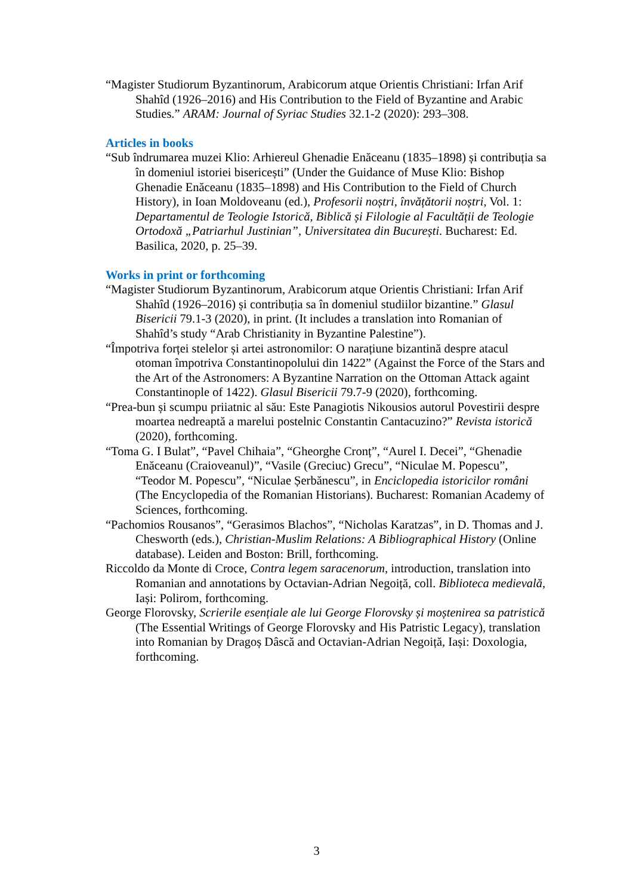“Magister Studiorum Byzantinorum, Arabicorum atque Orientis Christiani: Irfan Arif Shahîd (1926–2016) and His Contribution to the Field of Byzantine and Arabic Studies.” ARAM: Journal of Syriac Studies 32.1-2 (2020): 293–308.
Articles in books
“Sub îndrumarea muzei Klio: Arhiereul Ghenadie Enăceanu (1835–1898) și contribuția sa în domeniul istoriei bisericești” (Under the Guidance of Muse Klio: Bishop Ghenadie Enăceanu (1835–1898) and His Contribution to the Field of Church History), in Ioan Moldoveanu (ed.), Profesorii noștri, învățătorii noștri, Vol. 1: Departamentul de Teologie Istorică, Biblică și Filologie al Facultății de Teologie Ortodoxă „Patriarhul Justinian”, Universitatea din București. Bucharest: Ed. Basilica, 2020, p. 25–39.
Works in print or forthcoming
“Magister Studiorum Byzantinorum, Arabicorum atque Orientis Christiani: Irfan Arif Shahîd (1926–2016) și contribuția sa în domeniul studiilor bizantine.” Glasul Bisericii 79.1-3 (2020), in print. (It includes a translation into Romanian of Shahîd’s study “Arab Christianity in Byzantine Palestine”).
“Împotriva forței stelelor și artei astronomilor: O narațiune bizantină despre atacul otoman împotriva Constantinopolului din 1422” (Against the Force of the Stars and the Art of the Astronomers: A Byzantine Narration on the Ottoman Attack againt Constantinople of 1422). Glasul Bisericii 79.7-9 (2020), forthcoming.
“Prea-bun și scumpu priiatnic al său: Este Panagiotis Nikousios autorul Povestirii despre moartea nedreaptă a marelui postelnic Constantin Cantacuzino?” Revista istorică (2020), forthcoming.
“Toma G. I Bulat”, “Pavel Chihaia”, “Gheorghe Cronț”, “Aurel I. Decei”, “Ghenadie Enăceanu (Craioveanul)”, “Vasile (Greciuc) Grecu”, “Niculae M. Popescu”, “Teodor M. Popescu”, “Niculae Șerbănescu”, in Enciclopedia istoricilor români (The Encyclopedia of the Romanian Historians). Bucharest: Romanian Academy of Sciences, forthcoming.
“Pachomios Rousanos”, “Gerasimos Blachos”, “Nicholas Karatzas”, in D. Thomas and J. Chesworth (eds.), Christian-Muslim Relations: A Bibliographical History (Online database). Leiden and Boston: Brill, forthcoming.
Riccoldo da Monte di Croce, Contra legem saracenorum, introduction, translation into Romanian and annotations by Octavian-Adrian Negoiță, coll. Biblioteca medievală, Iași: Polirom, forthcoming.
George Florovsky, Scrierile esențiale ale lui George Florovsky și moștenirea sa patristică (The Essential Writings of George Florovsky and His Patristic Legacy), translation into Romanian by Dragoș Dâscă and Octavian-Adrian Negoiță, Iași: Doxologia, forthcoming.
3